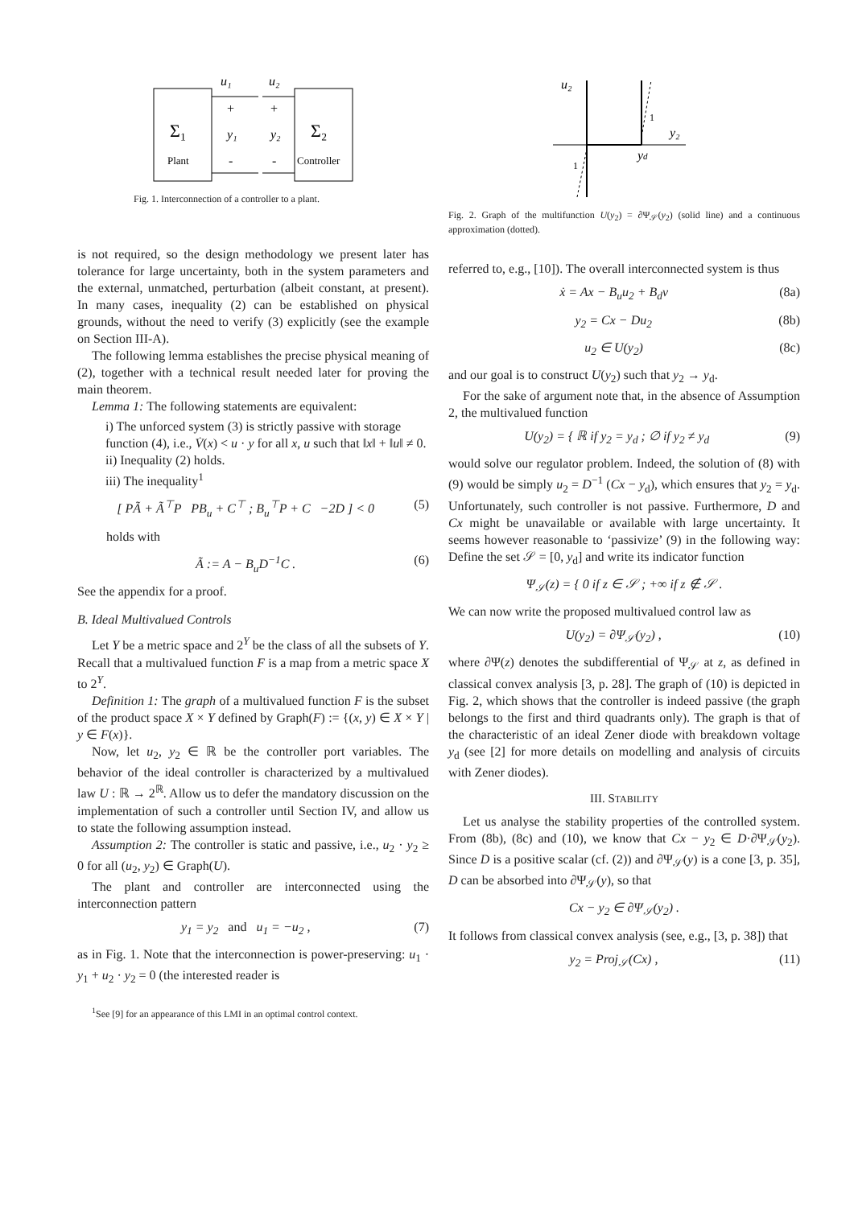Σ₁
Plant
Σ₂
Controller
u₁
u₂
+
+
y₁
y₂
-
-
Fig. 1. Interconnection of a controller to a plant.
is not required, so the design methodology we present later has tolerance for large uncertainty, both in the system parameters and the external, unmatched, perturbation (albeit constant, at present). In many cases, inequality (2) can be established on physical grounds, without the need to verify (3) explicitly (see the example on Section III-A).
The following lemma establishes the precise physical meaning of (2), together with a technical result needed later for proving the main theorem.
Lemma 1: The following statements are equivalent:
i) The unforced system (3) is strictly passive with storage function (4), i.e., V̇(x) < u · y for all x, u such that ‖x‖ + ‖u‖ ≠ 0.
ii) Inequality (2) holds.
iii) The inequality<sup>1</sup>
[ PÃ + Ã<sup>⊤</sup>P PB<sub>u</sub> + C<sup>⊤</sup> ; B<sub>u</sub><sup>⊤</sup>P + C −2D ] < 0 (5)
holds with
Ã := A − B<sub>u</sub>D<sup>−1</sup>C . (6)
See the appendix for a proof.
B. Ideal Multivalued Controls
Let Y be a metric space and 2<sup>Y</sup> be the class of all the subsets of Y. Recall that a multivalued function F is a map from a metric space X to 2<sup>Y</sup>.
Definition 1: The graph of a multivalued function F is the subset of the product space X × Y defined by Graph(F) := {(x, y) ∈ X × Y | y ∈ F(x)}.
Now, let u<sub>2</sub>, y<sub>2</sub> ∈ ℝ be the controller port variables. The behavior of the ideal controller is characterized by a multivalued law U : ℝ → 2<sup>ℝ</sup>. Allow us to defer the mandatory discussion on the implementation of such a controller until Section IV, and allow us to state the following assumption instead.
Assumption 2: The controller is static and passive, i.e., u<sub>2</sub> · y<sub>2</sub> ≥ 0 for all (u<sub>2</sub>, y<sub>2</sub>) ∈ Graph(U).
The plant and controller are interconnected using the interconnection pattern
y<sub>1</sub> = y<sub>2</sub> and u<sub>1</sub> = −u<sub>2</sub> , (7)
as in Fig. 1. Note that the interconnection is power-preserving: u<sub>1</sub> · y<sub>1</sub> + u<sub>2</sub> · y<sub>2</sub> = 0 (the interested reader is
<sup>1</sup> See [9] for an appearance of this LMI in an optimal control context.
u₂
y₂
yd
1
1
Fig. 2. Graph of the multifunction U(y<sub>2</sub>) = ∂Ψ<sub>𝒮</sub>(y<sub>2</sub>) (solid line) and a continuous approximation (dotted).
referred to, e.g., [10]). The overall interconnected system is thus
ẋ = Ax − B<sub>u</sub>u<sub>2</sub> + B<sub>d</sub>v (8a)
y<sub>2</sub> = Cx − Du<sub>2</sub> (8b)
u<sub>2</sub> ∈ U(y<sub>2</sub>) (8c)
and our goal is to construct U(y<sub>2</sub>) such that y<sub>2</sub> → y<sub>d</sub>.
For the sake of argument note that, in the absence of Assumption 2, the multivalued function
U(y<sub>2</sub>) = { ℝ if y<sub>2</sub> = y<sub>d</sub> ; ∅ if y<sub>2</sub> ≠ y<sub>d</sub> (9)
would solve our regulator problem. Indeed, the solution of (8) with (9) would be simply u<sub>2</sub> = D<sup>−1</sup> (Cx − y<sub>d</sub>), which ensures that y<sub>2</sub> = y<sub>d</sub>. Unfortunately, such controller is not passive. Furthermore, D and Cx might be unavailable or available with large uncertainty. It seems however reasonable to ‘passivize’ (9) in the following way: Define the set 𝒮 = [0, y<sub>d</sub>] and write its indicator function
Ψ<sub>𝒮</sub>(z) = { 0 if z ∈ 𝒮 ; +∞ if z ∉ 𝒮 .
We can now write the proposed multivalued control law as
U(y<sub>2</sub>) = ∂Ψ<sub>𝒮</sub>(y<sub>2</sub>) , (10)
where ∂Ψ(z) denotes the subdifferential of Ψ<sub>𝒮</sub> at z, as defined in classical convex analysis [3, p. 28]. The graph of (10) is depicted in Fig. 2, which shows that the controller is indeed passive (the graph belongs to the first and third quadrants only). The graph is that of the characteristic of an ideal Zener diode with breakdown voltage y<sub>d</sub> (see [2] for more details on modelling and analysis of circuits with Zener diodes).
III. STABILITY
Let us analyse the stability properties of the controlled system. From (8b), (8c) and (10), we know that Cx − y<sub>2</sub> ∈ D·∂Ψ<sub>𝒮</sub>(y<sub>2</sub>). Since D is a positive scalar (cf. (2)) and ∂Ψ<sub>𝒮</sub>(y) is a cone [3, p. 35], D can be absorbed into ∂Ψ<sub>𝒮</sub>(y), so that
Cx − y<sub>2</sub> ∈ ∂Ψ<sub>𝒮</sub>(y<sub>2</sub>) .
It follows from classical convex analysis (see, e.g., [3, p. 38]) that
y<sub>2</sub> = Proj<sub>𝒮</sub>(Cx) , (11)